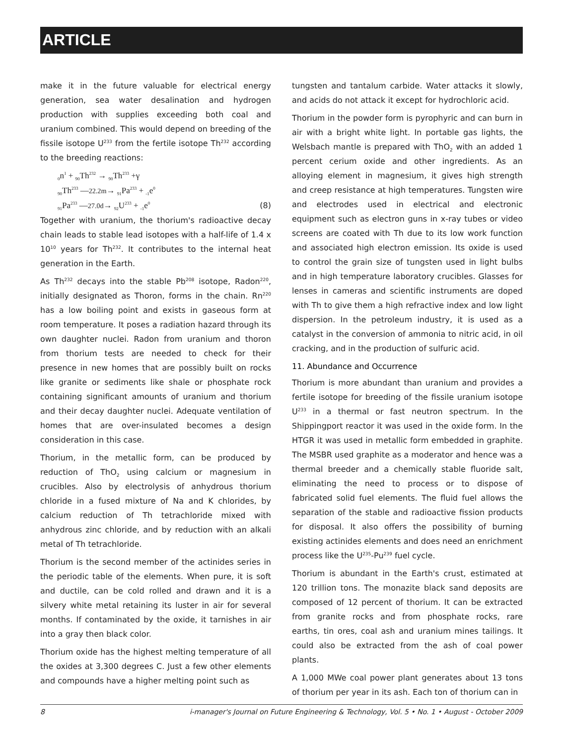ARTICLE
make it in the future valuable for electrical energy generation, sea water desalination and hydrogen production with supplies exceeding both coal and uranium combined. This would depend on breeding of the fissile isotope U<sup>233</sup> from the fertile isotope Th<sup>232</sup> according to the breeding reactions:
<sub>0</sub>n<sup>1</sup> + <sub>90</sub>Th<sup>232</sup> → <sub>90</sub>Th<sup>233</sup> +γ
<sub>90</sub>Th<sup>233</sup> —22.2m→ <sub>91</sub>Pa<sup>233</sup> + <sub>-1</sub>e<sup>0</sup>
<sub>91</sub>Pa<sup>233</sup> —27.0d→ <sub>92</sub>U<sup>233</sup> + <sub>-1</sub>e<sup>0</sup>
(8)
Together with uranium, the thorium's radioactive decay chain leads to stable lead isotopes with a half-life of 1.4 x 10<sup>10</sup> years for Th<sup>232</sup>. It contributes to the internal heat generation in the Earth.
As Th<sup>232</sup> decays into the stable Pb<sup>208</sup> isotope, Radon<sup>220</sup>, initially designated as Thoron, forms in the chain. Rn<sup>220</sup> has a low boiling point and exists in gaseous form at room temperature. It poses a radiation hazard through its own daughter nuclei. Radon from uranium and thoron from thorium tests are needed to check for their presence in new homes that are possibly built on rocks like granite or sediments like shale or phosphate rock containing significant amounts of uranium and thorium and their decay daughter nuclei. Adequate ventilation of homes that are over-insulated becomes a design consideration in this case.
Thorium, in the metallic form, can be produced by reduction of ThO<sub>2</sub> using calcium or magnesium in crucibles. Also by electrolysis of anhydrous thorium chloride in a fused mixture of Na and K chlorides, by calcium reduction of Th tetrachloride mixed with anhydrous zinc chloride, and by reduction with an alkali metal of Th tetrachloride.
Thorium is the second member of the actinides series in the periodic table of the elements. When pure, it is soft and ductile, can be cold rolled and drawn and it is a silvery white metal retaining its luster in air for several months. If contaminated by the oxide, it tarnishes in air into a gray then black color.
Thorium oxide has the highest melting temperature of all the oxides at 3,300 degrees C. Just a few other elements and compounds have a higher melting point such as
tungsten and tantalum carbide. Water attacks it slowly, and acids do not attack it except for hydrochloric acid.
Thorium in the powder form is pyrophyric and can burn in air with a bright white light. In portable gas lights, the Welsbach mantle is prepared with ThO<sub>2</sub> with an added 1 percent cerium oxide and other ingredients. As an alloying element in magnesium, it gives high strength and creep resistance at high temperatures. Tungsten wire and electrodes used in electrical and electronic equipment such as electron guns in x-ray tubes or video screens are coated with Th due to its low work function and associated high electron emission. Its oxide is used to control the grain size of tungsten used in light bulbs and in high temperature laboratory crucibles. Glasses for lenses in cameras and scientific instruments are doped with Th to give them a high refractive index and low light dispersion. In the petroleum industry, it is used as a catalyst in the conversion of ammonia to nitric acid, in oil cracking, and in the production of sulfuric acid.
11. Abundance and Occurrence
Thorium is more abundant than uranium and provides a fertile isotope for breeding of the fissile uranium isotope U<sup>233</sup> in a thermal or fast neutron spectrum. In the Shippingport reactor it was used in the oxide form. In the HTGR it was used in metallic form embedded in graphite. The MSBR used graphite as a moderator and hence was a thermal breeder and a chemically stable fluoride salt, eliminating the need to process or to dispose of fabricated solid fuel elements. The fluid fuel allows the separation of the stable and radioactive fission products for disposal. It also offers the possibility of burning existing actinides elements and does need an enrichment process like the U<sup>235</sup>-Pu<sup>239</sup> fuel cycle.
Thorium is abundant in the Earth's crust, estimated at 120 trillion tons. The monazite black sand deposits are composed of 12 percent of thorium. It can be extracted from granite rocks and from phosphate rocks, rare earths, tin ores, coal ash and uranium mines tailings. It could also be extracted from the ash of coal power plants.
A 1,000 MWe coal power plant generates about 13 tons of thorium per year in its ash. Each ton of thorium can in
8 i-manager's Journal on Future Engineering & Technology, Vol. 5 • No. 1 • August - October 2009